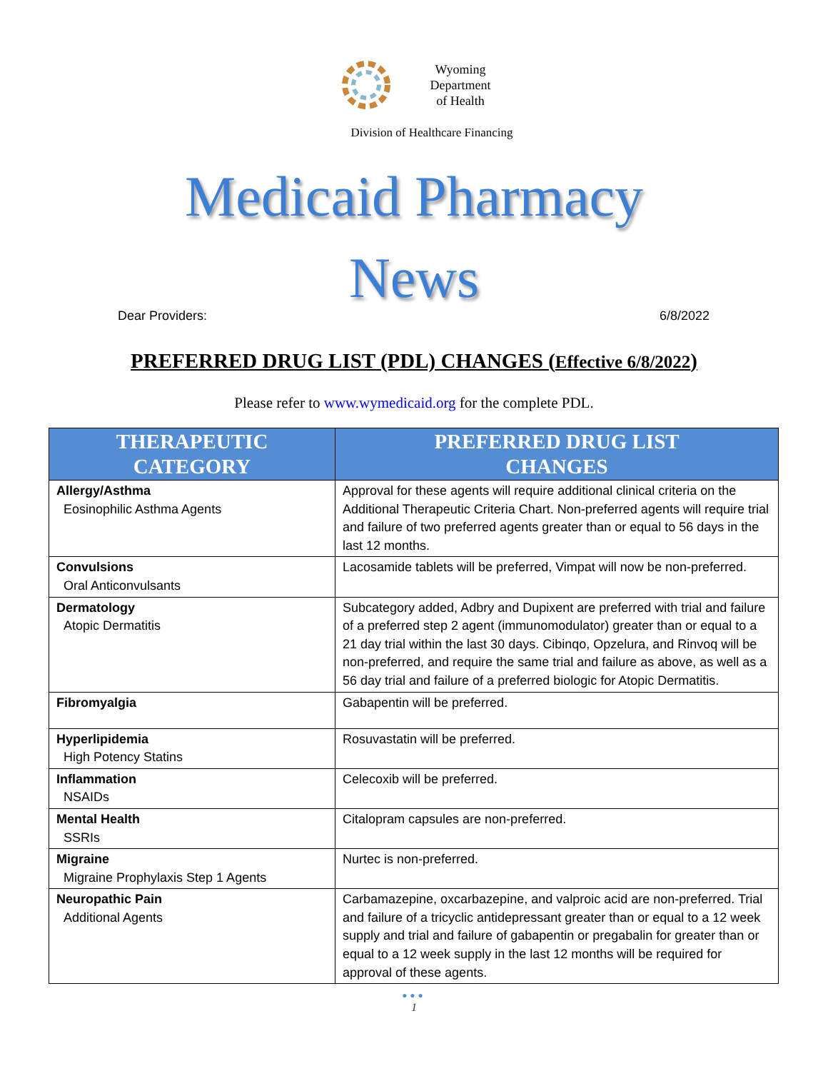Wyoming
Department
of Health
Division of Healthcare Financing
Medicaid Pharmacy
News
Dear Providers: 6/8/2022
PREFERRED DRUG LIST (PDL) CHANGES (Effective 6/8/2022)
Please refer to www.wymedicaid.org for the complete PDL.
| THERAPEUTIC CATEGORY | PREFERRED DRUG LIST CHANGES |
| --- | --- |
| Allergy/Asthma Eosinophilic Asthma Agents | Approval for these agents will require additional clinical criteria on the Additional Therapeutic Criteria Chart. Non-preferred agents will require trial and failure of two preferred agents greater than or equal to 56 days in the last 12 months. |
| Convulsions Oral Anticonvulsants | Lacosamide tablets will be preferred, Vimpat will now be non-preferred. |
| Dermatology Atopic Dermatitis | Subcategory added, Adbry and Dupixent are preferred with trial and failure of a preferred step 2 agent (immunomodulator) greater than or equal to a 21 day trial within the last 30 days. Cibinqo, Opzelura, and Rinvoq will be non-preferred, and require the same trial and failure as above, as well as a 56 day trial and failure of a preferred biologic for Atopic Dermatitis. |
| Fibromyalgia | Gabapentin will be preferred. |
| Hyperlipidemia High Potency Statins | Rosuvastatin will be preferred. |
| Inflammation NSAIDs | Celecoxib will be preferred. |
| Mental Health SSRIs | Citalopram capsules are non-preferred. |
| Migraine Migraine Prophylaxis Step 1 Agents | Nurtec is non-preferred. |
| Neuropathic Pain Additional Agents | Carbamazepine, oxcarbazepine, and valproic acid are non-preferred. Trial and failure of a tricyclic antidepressant greater than or equal to a 12 week supply and trial and failure of gabapentin or pregabalin for greater than or equal to a 12 week supply in the last 12 months will be required for approval of these agents. |
●●●
1